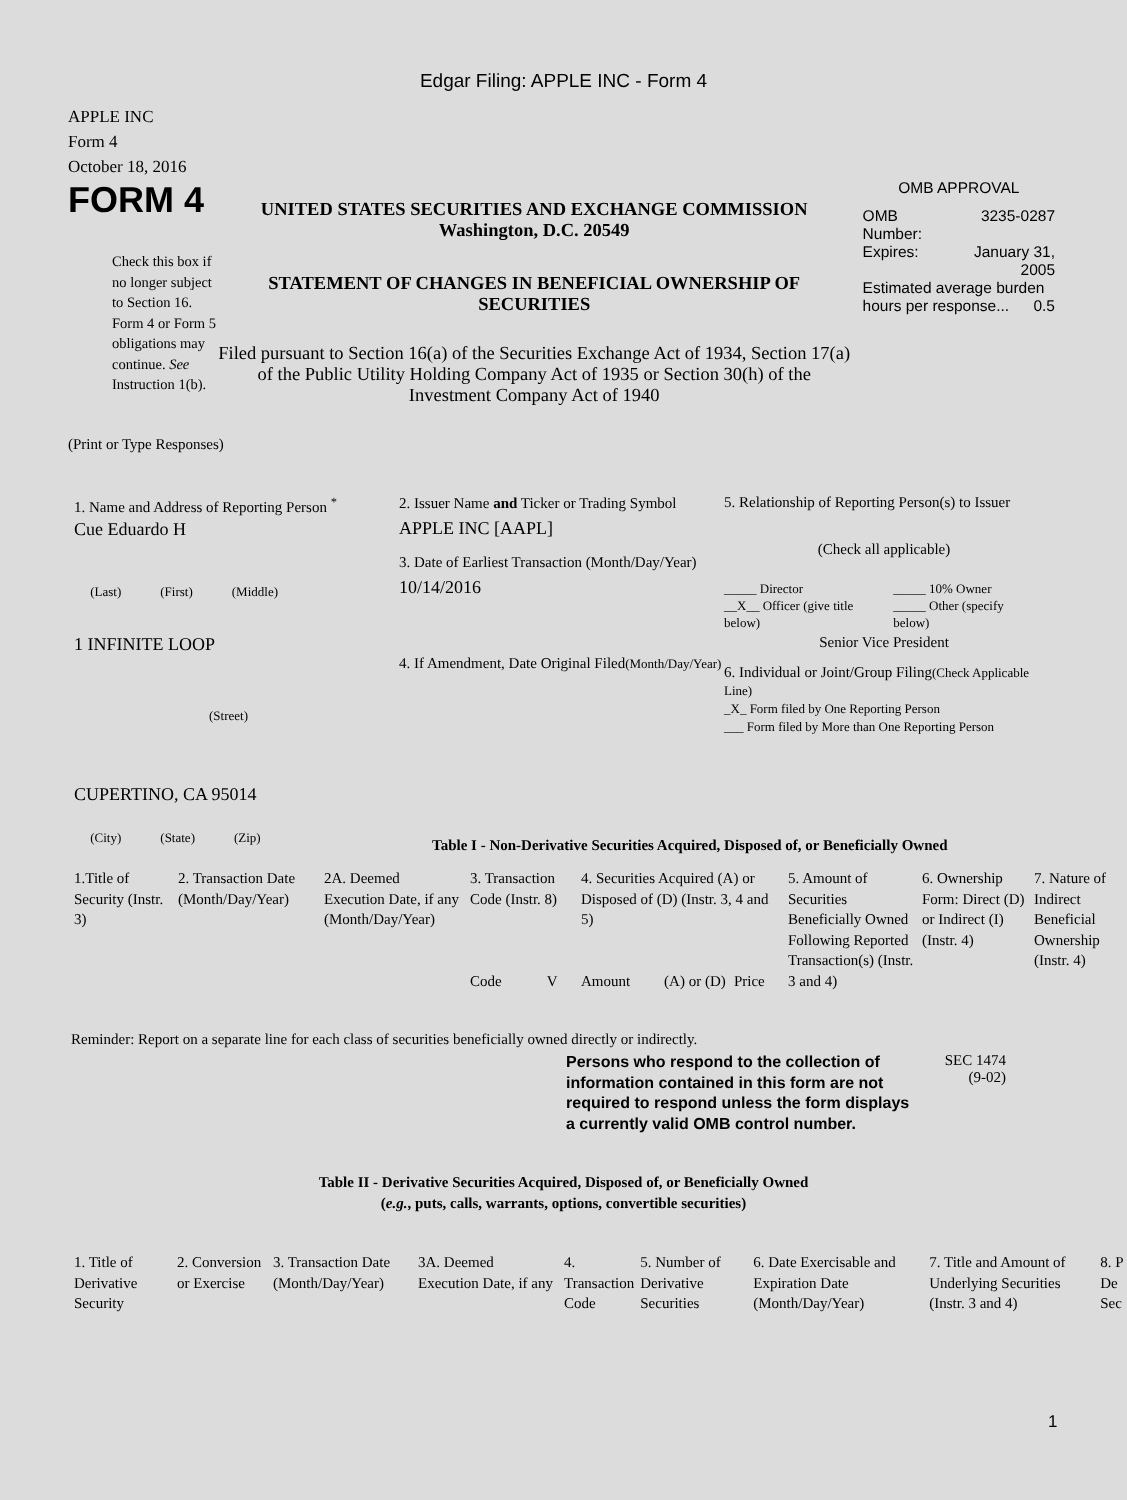Edgar Filing: APPLE INC - Form 4
APPLE INC
Form 4
October 18, 2016
FORM 4
Check this box if no longer subject to Section 16. Form 4 or Form 5 obligations may continue. See Instruction 1(b).
UNITED STATES SECURITIES AND EXCHANGE COMMISSION
Washington, D.C. 20549
STATEMENT OF CHANGES IN BENEFICIAL OWNERSHIP OF SECURITIES
Filed pursuant to Section 16(a) of the Securities Exchange Act of 1934, Section 17(a) of the Public Utility Holding Company Act of 1935 or Section 30(h) of the Investment Company Act of 1940
OMB APPROVAL
| OMB Number: | 3235-0287 |
| Expires: | January 31, 2005 |
| Estimated average burden hours per response... 0.5 | |
(Print or Type Responses)
1. Name and Address of Reporting Person <sup>*</sup>
Cue Eduardo H
(Last) (First) (Middle)
1 INFINITE LOOP
(Street)
CUPERTINO, CA 95014
(City) (State) (Zip)
2. Issuer Name and Ticker or Trading Symbol
APPLE INC [AAPL]
3. Date of Earliest Transaction (Month/Day/Year)
10/14/2016
4. If Amendment, Date Original Filed(Month/Day/Year)
5. Relationship of Reporting Person(s) to Issuer
(Check all applicable)
| _____ Director | _____ 10% Owner |
| __X__ Officer (give title below) | _____ Other (specify below) |
Senior Vice President
6. Individual or Joint/Group Filing(Check Applicable Line)
_X_ Form filed by One Reporting Person
___ Form filed by More than One Reporting Person
Table I - Non-Derivative Securities Acquired, Disposed of, or Beneficially Owned
| 1.Title of Security (Instr. 3) | 2. Transaction Date (Month/Day/Year) | 2A. Deemed Execution Date, if any (Month/Day/Year) | 3. Transaction Code (Instr. 8) | | 4. Securities Acquired (A) or Disposed of (D) (Instr. 3, 4 and 5) | | | 5. Amount of Securities Beneficially Owned Following Reported Transaction(s) (Instr. 3 and 4) | 6. Ownership Form: Direct (D) or Indirect (I) (Instr. 4) | 7. Nature of Indirect Beneficial Ownership (Instr. 4) |
| --- | --- | --- | --- | --- | --- | --- | --- | --- | --- | --- |
| | | | Code | V | Amount | (A) or (D) | Price | | | |
Reminder: Report on a separate line for each class of securities beneficially owned directly or indirectly.
Persons who respond to the collection of information contained in this form are not required to respond unless the form displays a currently valid OMB control number.
SEC 1474
(9-02)
Table II - Derivative Securities Acquired, Disposed of, or Beneficially Owned
(e.g., puts, calls, warrants, options, convertible securities)
| 1. Title of Derivative Security | 2. Conversion or Exercise | 3. Transaction Date (Month/Day/Year) | 3A. Deemed Execution Date, if any | 4. Transaction Code | 5. Number of Derivative Securities | 6. Date Exercisable and Expiration Date (Month/Day/Year) | 7. Title and Amount of Underlying Securities (Instr. 3 and 4) | 8. P De Sec |
| --- | --- | --- | --- | --- | --- | --- | --- | --- |
1